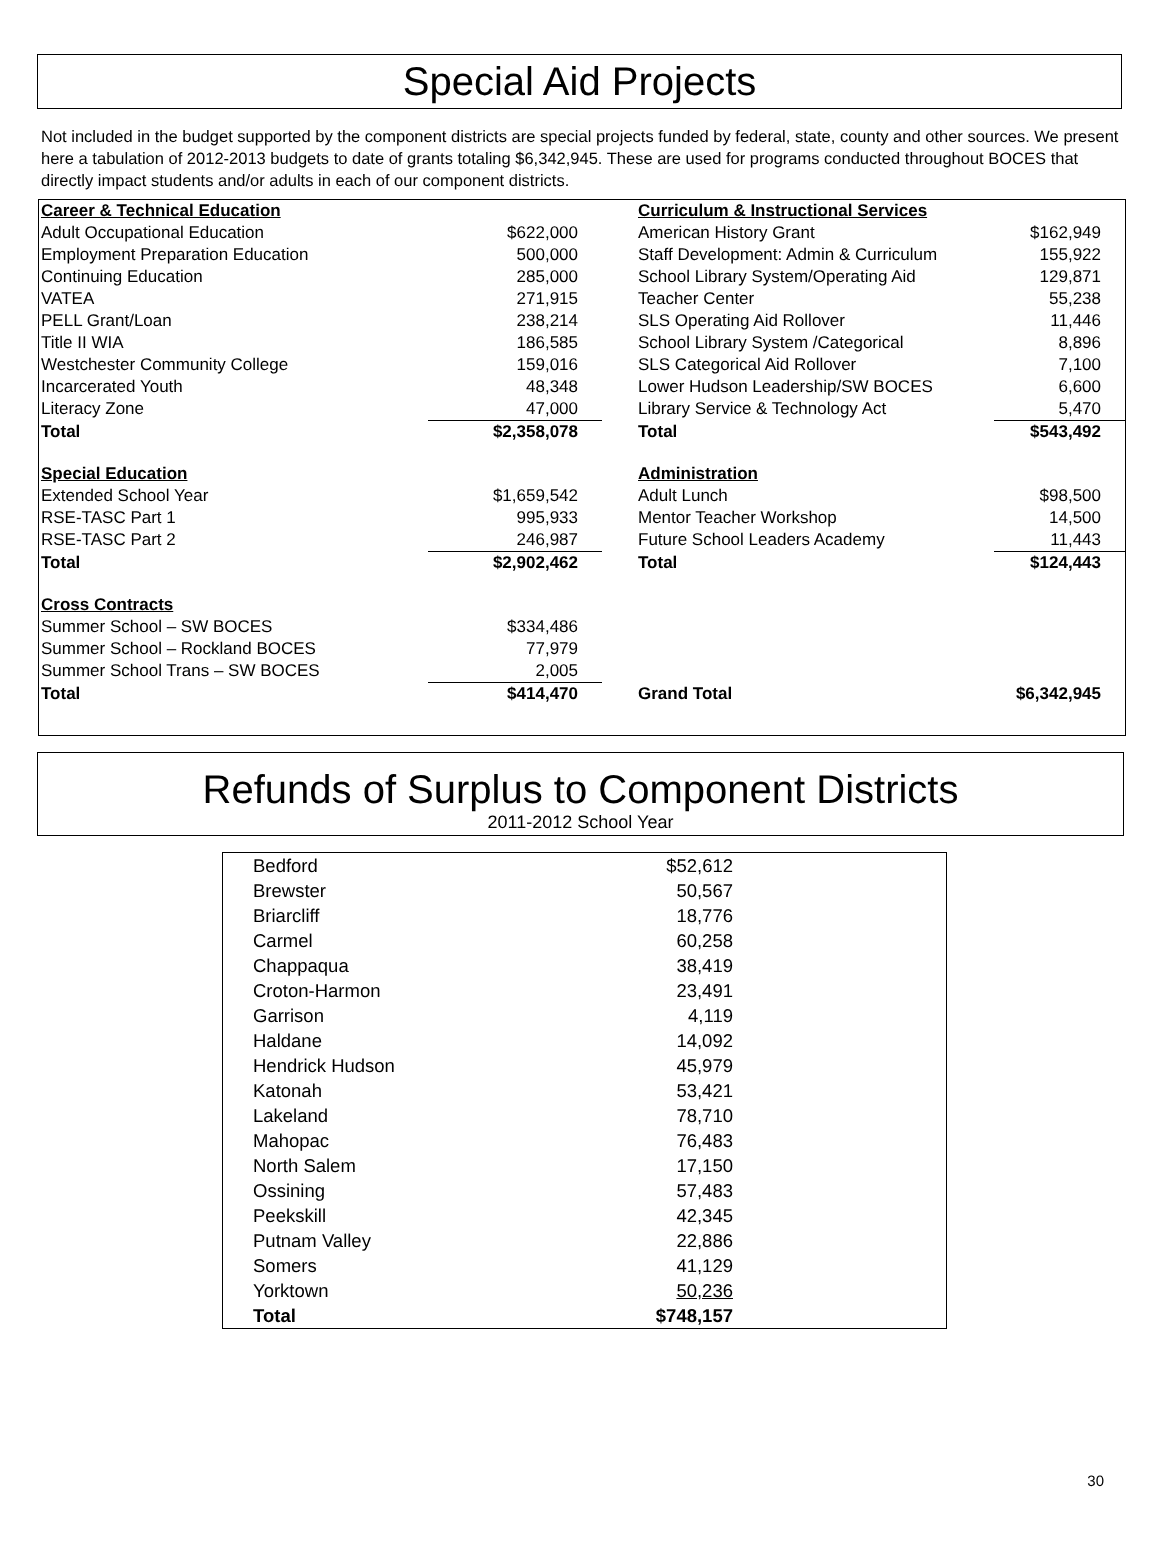Special Aid Projects
Not included in the budget supported by the component districts are special projects funded by federal, state, county and other sources. We present here a tabulation of 2012-2013 budgets to date of grants totaling $6,342,945. These are used for programs conducted throughout BOCES that directly impact students and/or adults in each of our component districts.
| Career & Technical Education | | | Curriculum & Instructional Services | |
| Adult Occupational Education | $622,000 | | American History Grant | $162,949 |
| Employment Preparation Education | 500,000 | | Staff Development: Admin & Curriculum | 155,922 |
| Continuing Education | 285,000 | | School Library System/Operating Aid | 129,871 |
| VATEA | 271,915 | | Teacher Center | 55,238 |
| PELL Grant/Loan | 238,214 | | SLS Operating Aid Rollover | 11,446 |
| Title II WIA | 186,585 | | School Library System /Categorical | 8,896 |
| Westchester Community College | 159,016 | | SLS Categorical Aid Rollover | 7,100 |
| Incarcerated Youth | 48,348 | | Lower Hudson Leadership/SW BOCES | 6,600 |
| Literacy Zone | 47,000 | | Library Service & Technology Act | 5,470 |
| Total | $2,358,078 | | Total | $543,492 |
| Special Education | | | Administration | |
| Extended School Year | $1,659,542 | | Adult Lunch | $98,500 |
| RSE-TASC Part 1 | 995,933 | | Mentor Teacher Workshop | 14,500 |
| RSE-TASC Part 2 | 246,987 | | Future School Leaders Academy | 11,443 |
| Total | $2,902,462 | | Total | $124,443 |
| Cross Contracts | | | | |
| Summer School – SW BOCES | $334,486 | | | |
| Summer School – Rockland BOCES | 77,979 | | | |
| Summer School Trans – SW BOCES | 2,005 | | | |
| Total | $414,470 | | Grand Total | $6,342,945 |
Refunds of Surplus to Component Districts
2011-2012 School Year
| Bedford | $52,612 | |
| Brewster | 50,567 | |
| Briarcliff | 18,776 | |
| Carmel | 60,258 | |
| Chappaqua | 38,419 | |
| Croton-Harmon | 23,491 | |
| Garrison | 4,119 | |
| Haldane | 14,092 | |
| Hendrick Hudson | 45,979 | |
| Katonah | 53,421 | |
| Lakeland | 78,710 | |
| Mahopac | 76,483 | |
| North Salem | 17,150 | |
| Ossining | 57,483 | |
| Peekskill | 42,345 | |
| Putnam Valley | 22,886 | |
| Somers | 41,129 | |
| Yorktown | 50,236 | |
| Total | $748,157 | |
30